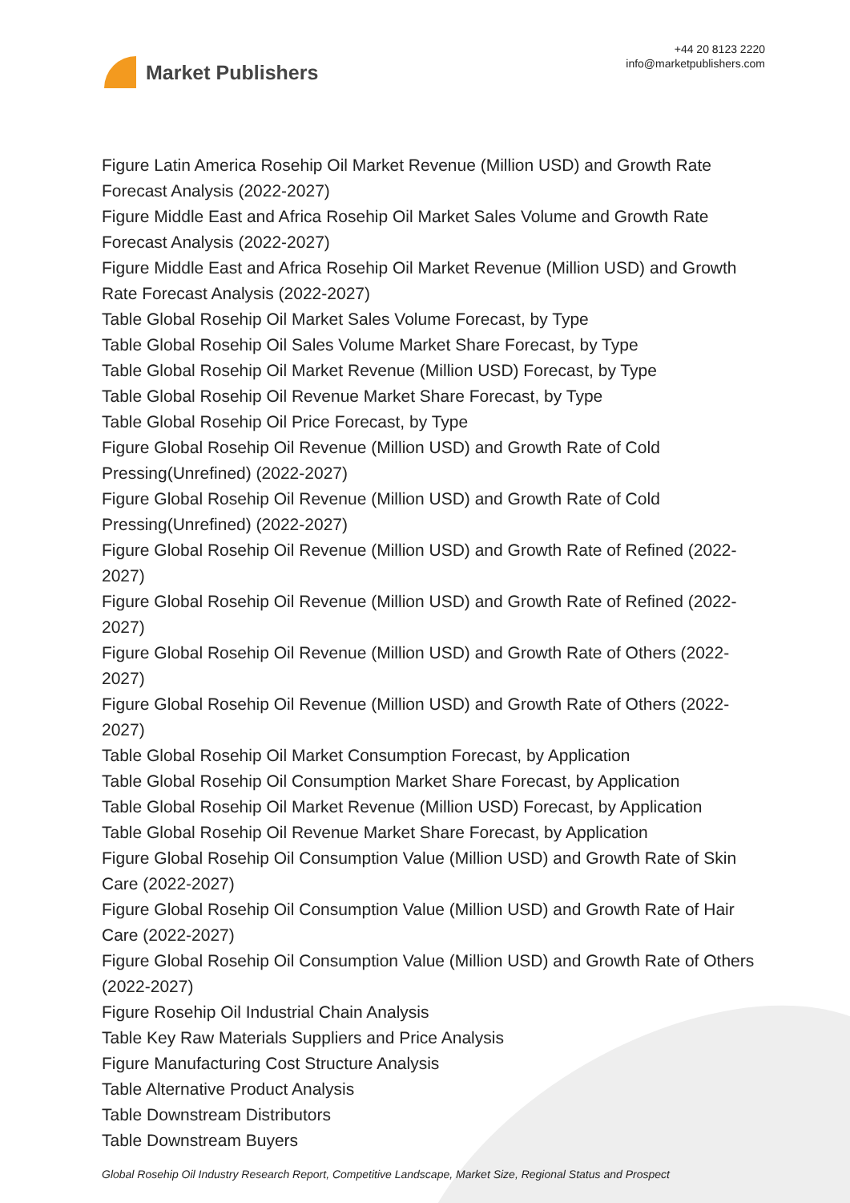Market Publishers
+44 20 8123 2220
info@marketpublishers.com
Figure Latin America Rosehip Oil Market Revenue (Million USD) and Growth Rate Forecast Analysis (2022-2027)
Figure Middle East and Africa Rosehip Oil Market Sales Volume and Growth Rate Forecast Analysis (2022-2027)
Figure Middle East and Africa Rosehip Oil Market Revenue (Million USD) and Growth Rate Forecast Analysis (2022-2027)
Table Global Rosehip Oil Market Sales Volume Forecast, by Type
Table Global Rosehip Oil Sales Volume Market Share Forecast, by Type
Table Global Rosehip Oil Market Revenue (Million USD) Forecast, by Type
Table Global Rosehip Oil Revenue Market Share Forecast, by Type
Table Global Rosehip Oil Price Forecast, by Type
Figure Global Rosehip Oil Revenue (Million USD) and Growth Rate of Cold Pressing(Unrefined) (2022-2027)
Figure Global Rosehip Oil Revenue (Million USD) and Growth Rate of Cold Pressing(Unrefined) (2022-2027)
Figure Global Rosehip Oil Revenue (Million USD) and Growth Rate of Refined (2022-2027)
Figure Global Rosehip Oil Revenue (Million USD) and Growth Rate of Refined (2022-2027)
Figure Global Rosehip Oil Revenue (Million USD) and Growth Rate of Others (2022-2027)
Figure Global Rosehip Oil Revenue (Million USD) and Growth Rate of Others (2022-2027)
Table Global Rosehip Oil Market Consumption Forecast, by Application
Table Global Rosehip Oil Consumption Market Share Forecast, by Application
Table Global Rosehip Oil Market Revenue (Million USD) Forecast, by Application
Table Global Rosehip Oil Revenue Market Share Forecast, by Application
Figure Global Rosehip Oil Consumption Value (Million USD) and Growth Rate of Skin Care (2022-2027)
Figure Global Rosehip Oil Consumption Value (Million USD) and Growth Rate of Hair Care (2022-2027)
Figure Global Rosehip Oil Consumption Value (Million USD) and Growth Rate of Others (2022-2027)
Figure Rosehip Oil Industrial Chain Analysis
Table Key Raw Materials Suppliers and Price Analysis
Figure Manufacturing Cost Structure Analysis
Table Alternative Product Analysis
Table Downstream Distributors
Table Downstream Buyers
Global Rosehip Oil Industry Research Report, Competitive Landscape, Market Size, Regional Status and Prospect